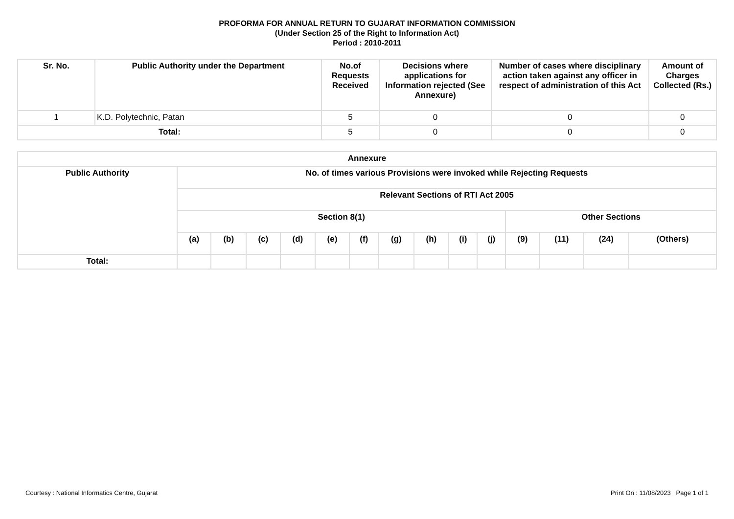PROFORMA FOR ANNUAL RETURN TO GUJARAT INFORMATION COMMISSION
(Under Section 25 of the Right to Information Act)
Period : 2010-2011
| Sr. No. | Public Authority under the Department | No.of Requests Received | Decisions where applications for Information rejected (See Annexure) | Number of cases where disciplinary action taken against any officer in respect of administration of this Act | Amount of Charges Collected (Rs.) |
| --- | --- | --- | --- | --- | --- |
| 1 | K.D. Polytechnic, Patan | 5 | 0 | 0 | 0 |
| Total: | | 5 | 0 | 0 | 0 |
| Annexure | | | | | | | | | | | | | | |
| --- | --- | --- | --- | --- | --- | --- | --- | --- | --- | --- | --- | --- | --- | --- |
| Public Authority | No. of times various Provisions were invoked while Rejecting Requests | | | | | | | | | | | | | |
| | Relevant Sections of RTI Act 2005 | | | | | | | | | | | | | |
| | Section 8(1) | | | | | | | | | | Other Sections | | | |
| | (a) | (b) | (c) | (d) | (e) | (f) | (g) | (h) | (i) | (j) | (9) | (11) | (24) | (Others) |
| Total: | | | | | | | | | | | | | | |
Courtesy : National Informatics Centre, Gujarat Print On : 11/08/2023 Page 1 of 1